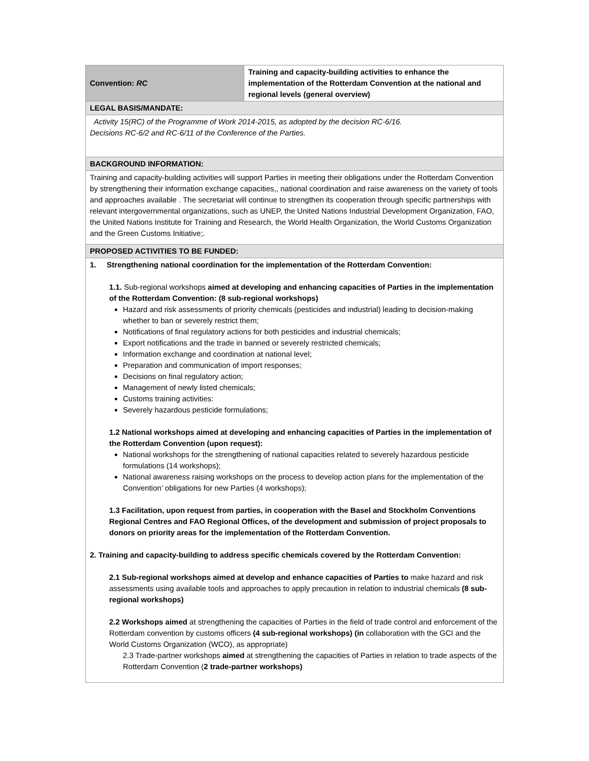| Convention: RC | Training and capacity-building activities to enhance the implementation of the Rotterdam Convention at the national and regional levels (general overview) |
| LEGAL BASIS/MANDATE: | |
| Activity 15(RC) of the Programme of Work 2014-2015, as adopted by the decision RC-6/16. Decisions RC-6/2 and RC-6/11 of the Conference of the Parties. | |
| BACKGROUND INFORMATION: | |
| Training and capacity-building activities will support Parties in meeting their obligations under the Rotterdam Convention by strengthening their information exchange capacities,, national coordination and raise awareness on the variety of tools and approaches available . The secretariat will continue to strengthen its cooperation through specific partnerships with relevant intergovernmental organizations, such as UNEP, the United Nations Industrial Development Organization, FAO, the United Nations Institute for Training and Research, the World Health Organization, the World Customs Organization and the Green Customs Initiative;. | |
| PROPOSED ACTIVITIES TO BE FUNDED: | |
| 1. Strengthening national coordination for the implementation of the Rotterdam Convention: 1.1. Sub-regional workshops aimed at developing and enhancing capacities of Parties in the implementation of the Rotterdam Convention: (8 sub-regional workshops) Hazard and risk assessments of priority chemicals (pesticides and industrial) leading to decision-making whether to ban or severely restrict them; Notifications of final regulatory actions for both pesticides and industrial chemicals; Export notifications and the trade in banned or severely restricted chemicals; Information exchange and coordination at national level; Preparation and communication of import responses; Decisions on final regulatory action; Management of newly listed chemicals; Customs training activities: Severely hazardous pesticide formulations; 1.2 National workshops aimed at developing and enhancing capacities of Parties in the implementation of the Rotterdam Convention (upon request): National workshops for the strengthening of national capacities related to severely hazardous pesticide formulations (14 workshops); National awareness raising workshops on the process to develop action plans for the implementation of the Convention’ obligations for new Parties (4 workshops); 1.3 Facilitation, upon request from parties, in cooperation with the Basel and Stockholm Conventions Regional Centres and FAO Regional Offices, of the development and submission of project proposals to donors on priority areas for the implementation of the Rotterdam Convention. 2. Training and capacity-building to address specific chemicals covered by the Rotterdam Convention: 2.1 Sub-regional workshops aimed at develop and enhance capacities of Parties to make hazard and risk assessments using available tools and approaches to apply precaution in relation to industrial chemicals (8 sub-regional workshops) 2.2 Workshops aimed at strengthening the capacities of Parties in the field of trade control and enforcement of the Rotterdam convention by customs officers (4 sub-regional workshops) (in collaboration with the GCI and the World Customs Organization (WCO), as appropriate) 2.3 Trade-partner workshops aimed at strengthening the capacities of Parties in relation to trade aspects of the Rotterdam Convention ( 2 trade-partner workshops) | |